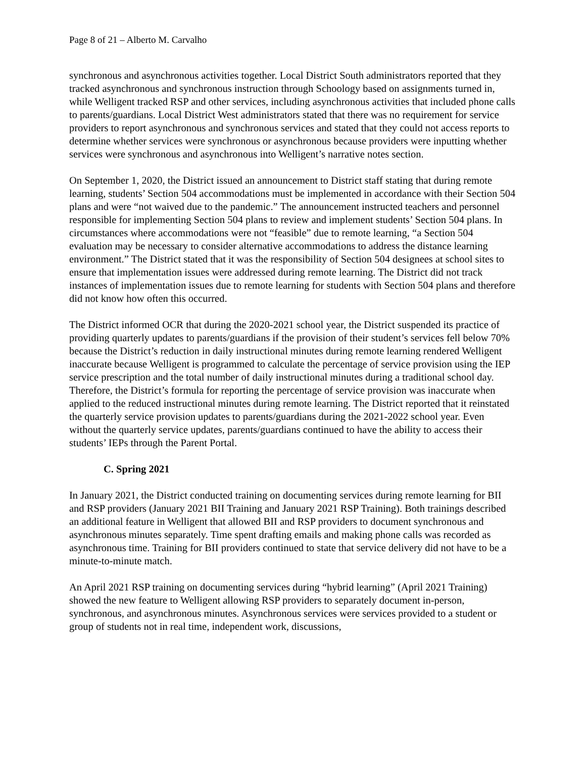Page 8 of 21 – Alberto M. Carvalho
synchronous and asynchronous activities together. Local District South administrators reported that they tracked asynchronous and synchronous instruction through Schoology based on assignments turned in, while Welligent tracked RSP and other services, including asynchronous activities that included phone calls to parents/guardians. Local District West administrators stated that there was no requirement for service providers to report asynchronous and synchronous services and stated that they could not access reports to determine whether services were synchronous or asynchronous because providers were inputting whether services were synchronous and asynchronous into Welligent’s narrative notes section.
On September 1, 2020, the District issued an announcement to District staff stating that during remote learning, students’ Section 504 accommodations must be implemented in accordance with their Section 504 plans and were “not waived due to the pandemic.” The announcement instructed teachers and personnel responsible for implementing Section 504 plans to review and implement students’ Section 504 plans. In circumstances where accommodations were not “feasible” due to remote learning, “a Section 504 evaluation may be necessary to consider alternative accommodations to address the distance learning environment.” The District stated that it was the responsibility of Section 504 designees at school sites to ensure that implementation issues were addressed during remote learning. The District did not track instances of implementation issues due to remote learning for students with Section 504 plans and therefore did not know how often this occurred.
The District informed OCR that during the 2020-2021 school year, the District suspended its practice of providing quarterly updates to parents/guardians if the provision of their student’s services fell below 70% because the District’s reduction in daily instructional minutes during remote learning rendered Welligent inaccurate because Welligent is programmed to calculate the percentage of service provision using the IEP service prescription and the total number of daily instructional minutes during a traditional school day. Therefore, the District’s formula for reporting the percentage of service provision was inaccurate when applied to the reduced instructional minutes during remote learning. The District reported that it reinstated the quarterly service provision updates to parents/guardians during the 2021-2022 school year. Even without the quarterly service updates, parents/guardians continued to have the ability to access their students’ IEPs through the Parent Portal.
C. Spring 2021
In January 2021, the District conducted training on documenting services during remote learning for BII and RSP providers (January 2021 BII Training and January 2021 RSP Training). Both trainings described an additional feature in Welligent that allowed BII and RSP providers to document synchronous and asynchronous minutes separately. Time spent drafting emails and making phone calls was recorded as asynchronous time. Training for BII providers continued to state that service delivery did not have to be a minute-to-minute match.
An April 2021 RSP training on documenting services during “hybrid learning” (April 2021 Training) showed the new feature to Welligent allowing RSP providers to separately document in-person, synchronous, and asynchronous minutes. Asynchronous services were services provided to a student or group of students not in real time, independent work, discussions,